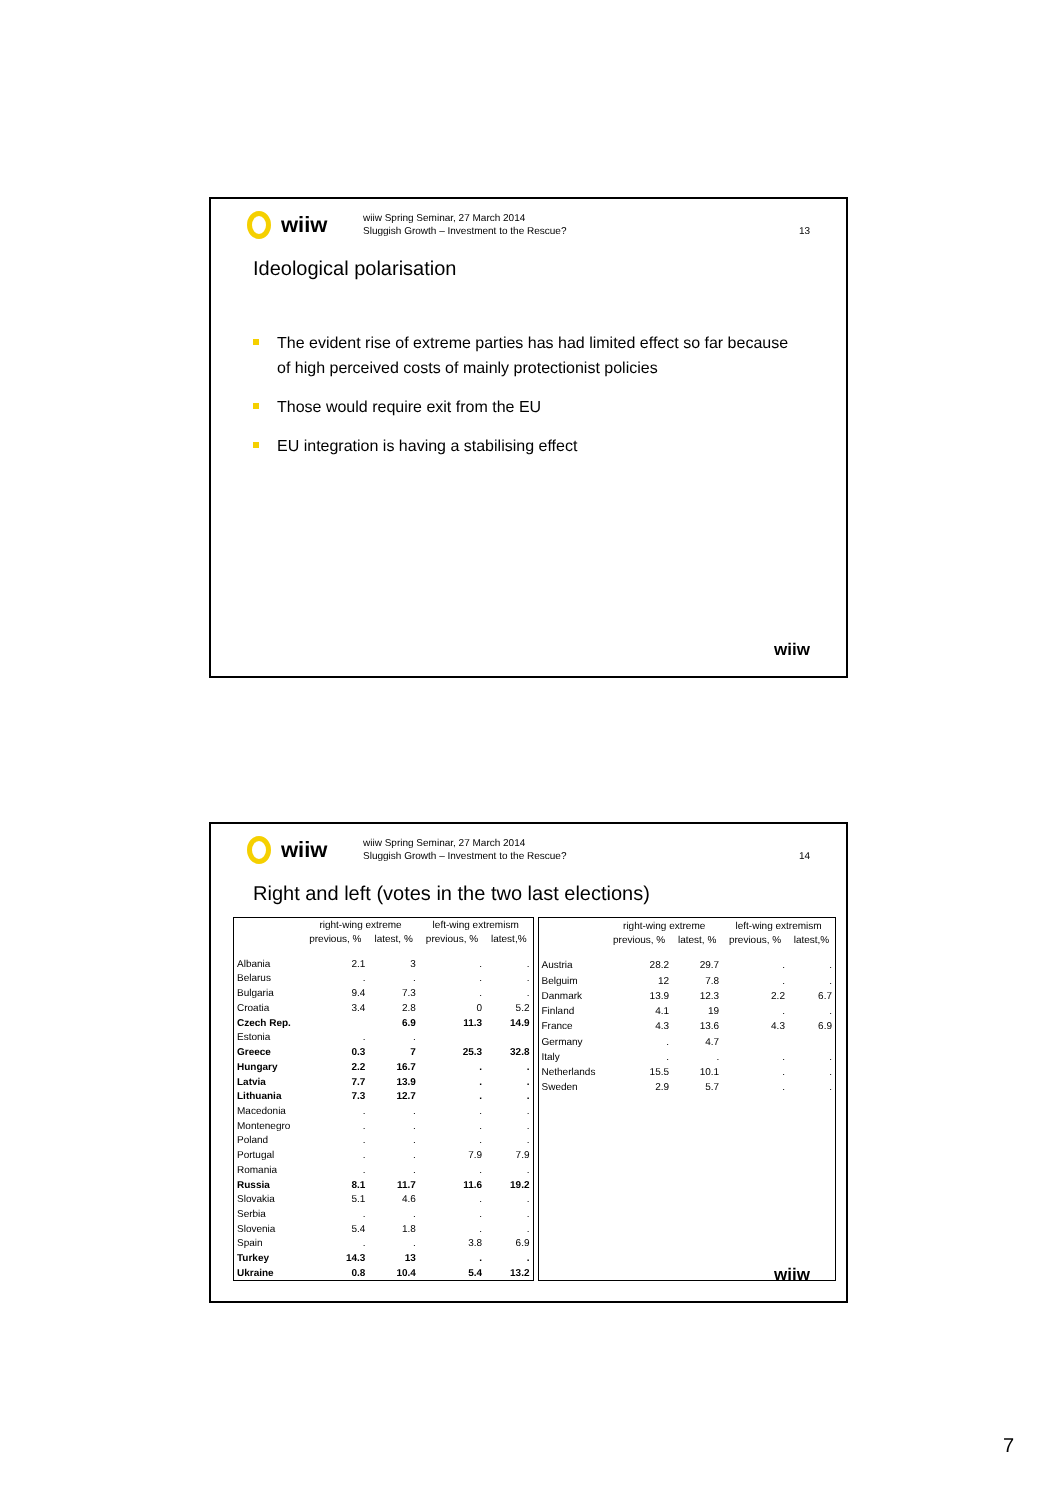wiiw
wiiw Spring Seminar, 27 March 2014
Sluggish Growth – Investment to the Rescue?
13
Ideological polarisation
The evident rise of extreme parties has had limited effect so far because of high perceived costs of mainly protectionist policies
Those would require exit from the EU
EU integration is having a stabilising effect
wiiw
wiiw
wiiw Spring Seminar, 27 March 2014
Sluggish Growth – Investment to the Rescue?
14
Right and left (votes in the two last elections)
| | right-wing extreme | | left-wing extremism | |
| --- | --- | --- | --- | --- |
| | previous, % | latest, % | previous, % | latest,% |
| Albania | 2.1 | 3 | . | . |
| Belarus | . | . | . | . |
| Bulgaria | 9.4 | 7.3 | . | . |
| Croatia | 3.4 | 2.8 | 0 | 5.2 |
| Czech Rep. | | 6.9 | 11.3 | 14.9 |
| Estonia | . | . | | |
| Greece | 0.3 | 7 | 25.3 | 32.8 |
| Hungary | 2.2 | 16.7 | . | . |
| Latvia | 7.7 | 13.9 | . | . |
| Lithuania | 7.3 | 12.7 | . | . |
| Macedonia | . | . | . | . |
| Montenegro | . | . | . | . |
| Poland | . | . | . | . |
| Portugal | . | . | 7.9 | 7.9 |
| Romania | . | . | . | . |
| Russia | 8.1 | 11.7 | 11.6 | 19.2 |
| Slovakia | 5.1 | 4.6 | . | . |
| Serbia | . | . | . | . |
| Slovenia | 5.4 | 1.8 | . | . |
| Spain | . | . | 3.8 | 6.9 |
| Turkey | 14.3 | 13 | . | . |
| Ukraine | 0.8 | 10.4 | 5.4 | 13.2 |
| | right-wing extreme | | left-wing extremism | |
| --- | --- | --- | --- | --- |
| | previous, % | latest, % | previous, % | latest,% |
| Austria | 28.2 | 29.7 | . | . |
| Belguim | 12 | 7.8 | . | . |
| Danmark | 13.9 | 12.3 | 2.2 | 6.7 |
| Finland | 4.1 | 19 | . | . |
| France | 4.3 | 13.6 | 4.3 | 6.9 |
| Germany | . | 4.7 | | |
| Italy | . | . | . | . |
| Netherlands | 15.5 | 10.1 | . | . |
| Sweden | 2.9 | 5.7 | . | . |
wiiw
7